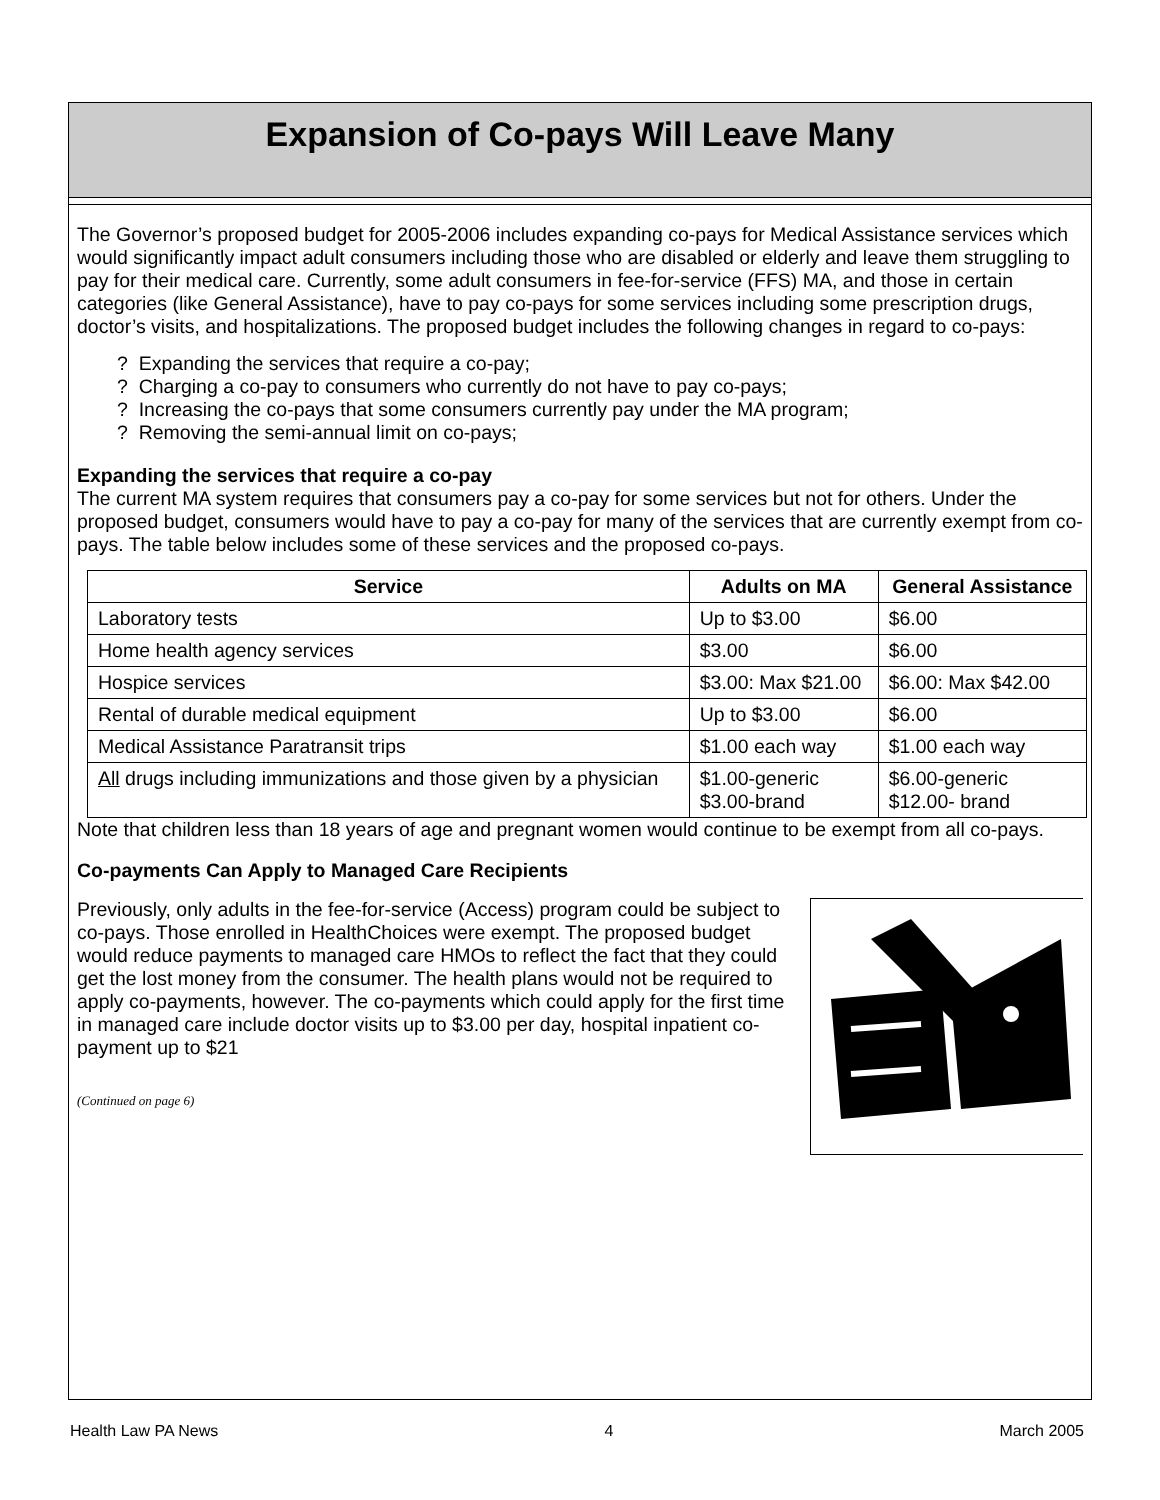Expansion of Co-pays Will Leave Many
The Governor’s proposed budget for 2005-2006 includes expanding co-pays for Medical Assistance services which would significantly impact adult consumers including those who are disabled or elderly and leave them struggling to pay for their medical care. Currently, some adult consumers in fee-for-service (FFS) MA, and those in certain categories (like General Assistance), have to pay co-pays for some services including some prescription drugs, doctor’s visits, and hospitalizations. The proposed budget includes the following changes in regard to co-pays:
? Expanding the services that require a co-pay;
? Charging a co-pay to consumers who currently do not have to pay co-pays;
? Increasing the co-pays that some consumers currently pay under the MA program;
? Removing the semi-annual limit on co-pays;
Expanding the services that require a co-pay
The current MA system requires that consumers pay a co-pay for some services but not for others. Under the proposed budget, consumers would have to pay a co-pay for many of the services that are currently exempt from co-pays. The table below includes some of these services and the proposed co-pays.
| Service | Adults on MA | General Assistance |
| --- | --- | --- |
| Laboratory tests | Up to $3.00 | $6.00 |
| Home health agency services | $3.00 | $6.00 |
| Hospice services | $3.00: Max $21.00 | $6.00: Max $42.00 |
| Rental of durable medical equipment | Up to $3.00 | $6.00 |
| Medical Assistance Paratransit trips | $1.00 each way | $1.00 each way |
| All drugs including immunizations and those given by a physician | $1.00-generic $3.00-brand | $6.00-generic $12.00- brand |
Note that children less than 18 years of age and pregnant women would continue to be exempt from all co-pays.
Co-payments Can Apply to Managed Care Recipients
Previously, only adults in the fee-for-service (Access) program could be subject to co-pays. Those enrolled in HealthChoices were exempt. The proposed budget would reduce payments to managed care HMOs to reflect the fact that they could get the lost money from the consumer. The health plans would not be required to apply co-payments, however. The co-payments which could apply for the first time in managed care include doctor visits up to $3.00 per day, hospital inpatient co-payment up to $21
(Continued on page 6)
Health Law PA News 4 March 2005